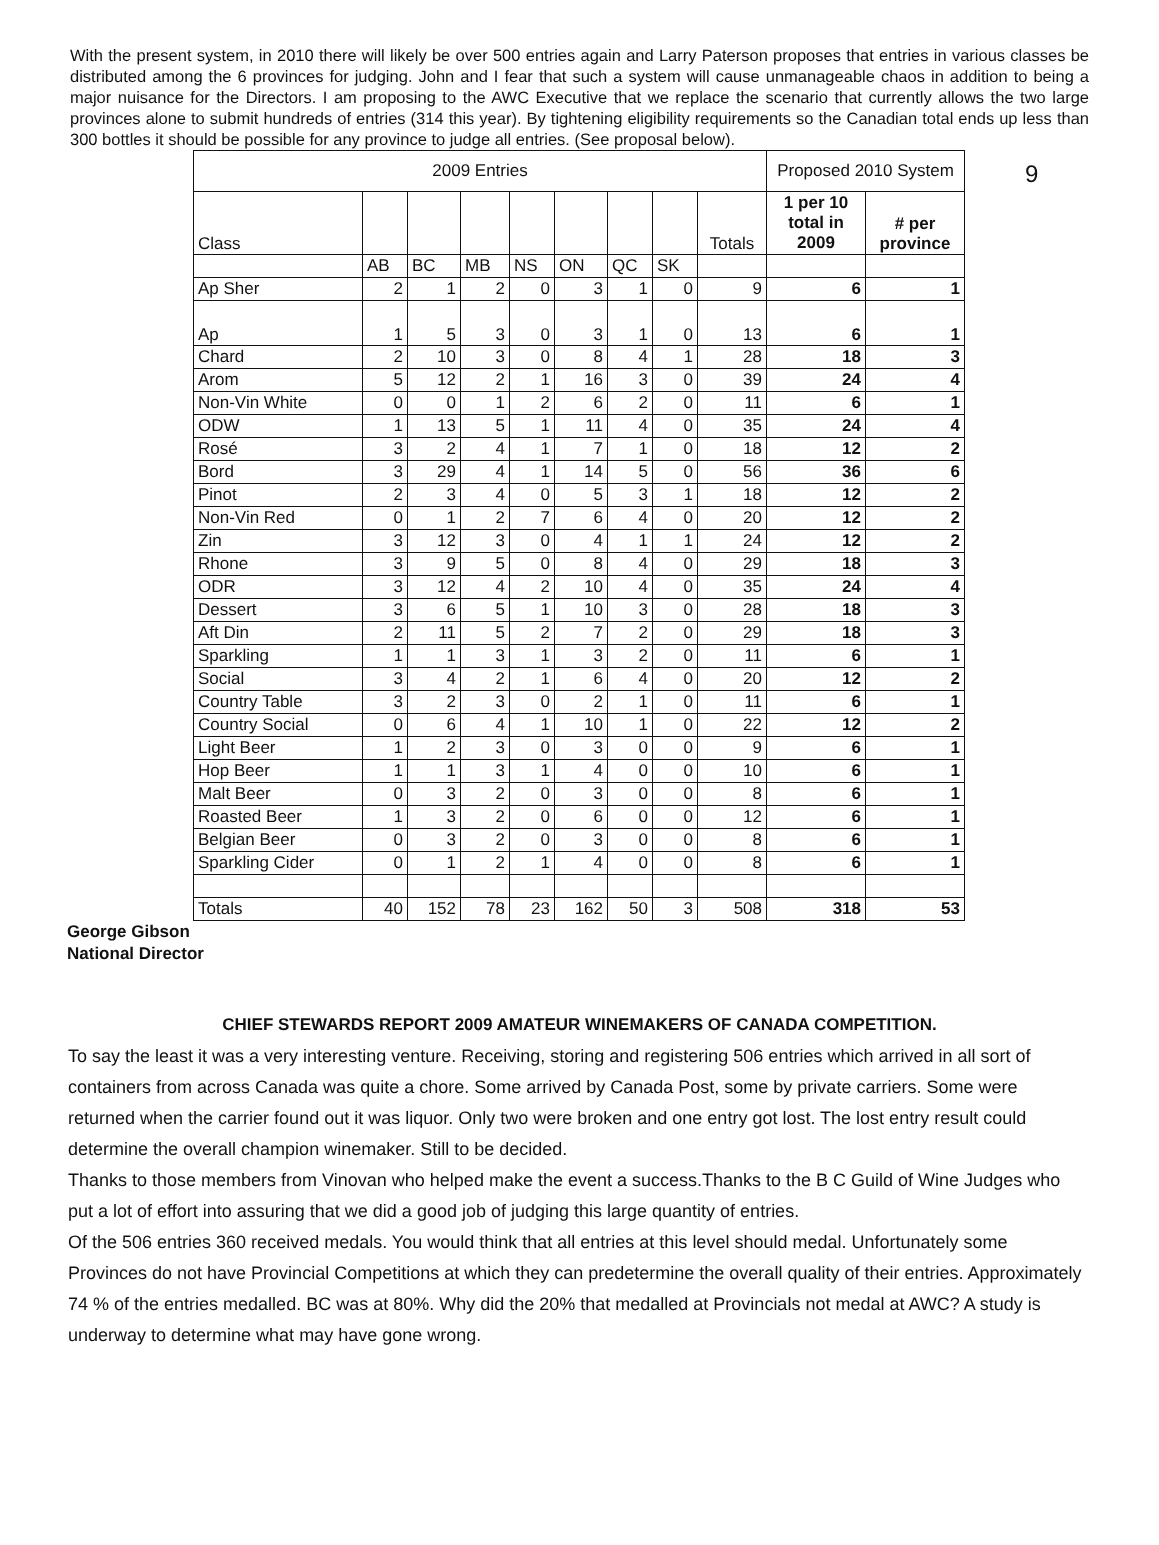With the present system, in 2010 there will likely be over 500 entries again and Larry Paterson proposes that entries in various classes be distributed among the 6 provinces for judging. John and I fear that such a system will cause unmanageable chaos in addition to being a major nuisance for the Directors. I am proposing to the AWC Executive that we replace the scenario that currently allows the two large provinces alone to submit hundreds of entries (314 this year). By tightening eligibility requirements so the Canadian total ends up less than 300 bottles it should be possible for any province to judge all entries. (See proposal below).
| 2009 Entries | | | | | | | | | Proposed 2010 System | |
| --- | --- | --- | --- | --- | --- | --- | --- | --- | --- | --- |
| Class | | | | | | | | Totals | 1 per 10 total in 2009 | # per province |
| | AB | BC | MB | NS | ON | QC | SK | | | |
| Ap Sher | 2 | 1 | 2 | 0 | 3 | 1 | 0 | 9 | 6 | 1 |
| Ap | 1 | 5 | 3 | 0 | 3 | 1 | 0 | 13 | 6 | 1 |
| Chard | 2 | 10 | 3 | 0 | 8 | 4 | 1 | 28 | 18 | 3 |
| Arom | 5 | 12 | 2 | 1 | 16 | 3 | 0 | 39 | 24 | 4 |
| Non-Vin White | 0 | 0 | 1 | 2 | 6 | 2 | 0 | 11 | 6 | 1 |
| ODW | 1 | 13 | 5 | 1 | 11 | 4 | 0 | 35 | 24 | 4 |
| Rosé | 3 | 2 | 4 | 1 | 7 | 1 | 0 | 18 | 12 | 2 |
| Bord | 3 | 29 | 4 | 1 | 14 | 5 | 0 | 56 | 36 | 6 |
| Pinot | 2 | 3 | 4 | 0 | 5 | 3 | 1 | 18 | 12 | 2 |
| Non-Vin Red | 0 | 1 | 2 | 7 | 6 | 4 | 0 | 20 | 12 | 2 |
| Zin | 3 | 12 | 3 | 0 | 4 | 1 | 1 | 24 | 12 | 2 |
| Rhone | 3 | 9 | 5 | 0 | 8 | 4 | 0 | 29 | 18 | 3 |
| ODR | 3 | 12 | 4 | 2 | 10 | 4 | 0 | 35 | 24 | 4 |
| Dessert | 3 | 6 | 5 | 1 | 10 | 3 | 0 | 28 | 18 | 3 |
| Aft Din | 2 | 11 | 5 | 2 | 7 | 2 | 0 | 29 | 18 | 3 |
| Sparkling | 1 | 1 | 3 | 1 | 3 | 2 | 0 | 11 | 6 | 1 |
| Social | 3 | 4 | 2 | 1 | 6 | 4 | 0 | 20 | 12 | 2 |
| Country Table | 3 | 2 | 3 | 0 | 2 | 1 | 0 | 11 | 6 | 1 |
| Country Social | 0 | 6 | 4 | 1 | 10 | 1 | 0 | 22 | 12 | 2 |
| Light Beer | 1 | 2 | 3 | 0 | 3 | 0 | 0 | 9 | 6 | 1 |
| Hop Beer | 1 | 1 | 3 | 1 | 4 | 0 | 0 | 10 | 6 | 1 |
| Malt Beer | 0 | 3 | 2 | 0 | 3 | 0 | 0 | 8 | 6 | 1 |
| Roasted Beer | 1 | 3 | 2 | 0 | 6 | 0 | 0 | 12 | 6 | 1 |
| Belgian Beer | 0 | 3 | 2 | 0 | 3 | 0 | 0 | 8 | 6 | 1 |
| Sparkling Cider | 0 | 1 | 2 | 1 | 4 | 0 | 0 | 8 | 6 | 1 |
| Totals | 40 | 152 | 78 | 23 | 162 | 50 | 3 | 508 | 318 | 53 |
9
George Gibson
National Director
CHIEF STEWARDS REPORT 2009 AMATEUR WINEMAKERS OF CANADA COMPETITION.
To say the least it was a very interesting venture. Receiving, storing and registering 506 entries which arrived in all sort of containers from across Canada was quite a chore. Some arrived by Canada Post, some by private carriers. Some were returned when the carrier found out it was liquor. Only two were broken and one entry got lost. The lost entry result could determine the overall champion winemaker. Still to be decided.
Thanks to those members from Vinovan who helped make the event a success.Thanks to the B C Guild of Wine Judges who put a lot of effort into assuring that we did a good job of judging this large quantity of entries.
Of the 506 entries 360 received medals. You would think that all entries at this level should medal. Unfortunately some Provinces do not have Provincial Competitions at which they can predetermine the overall quality of their entries. Approximately 74 % of the entries medalled. BC was at 80%. Why did the 20% that medalled at Provincials not medal at AWC? A study is underway to determine what may have gone wrong.